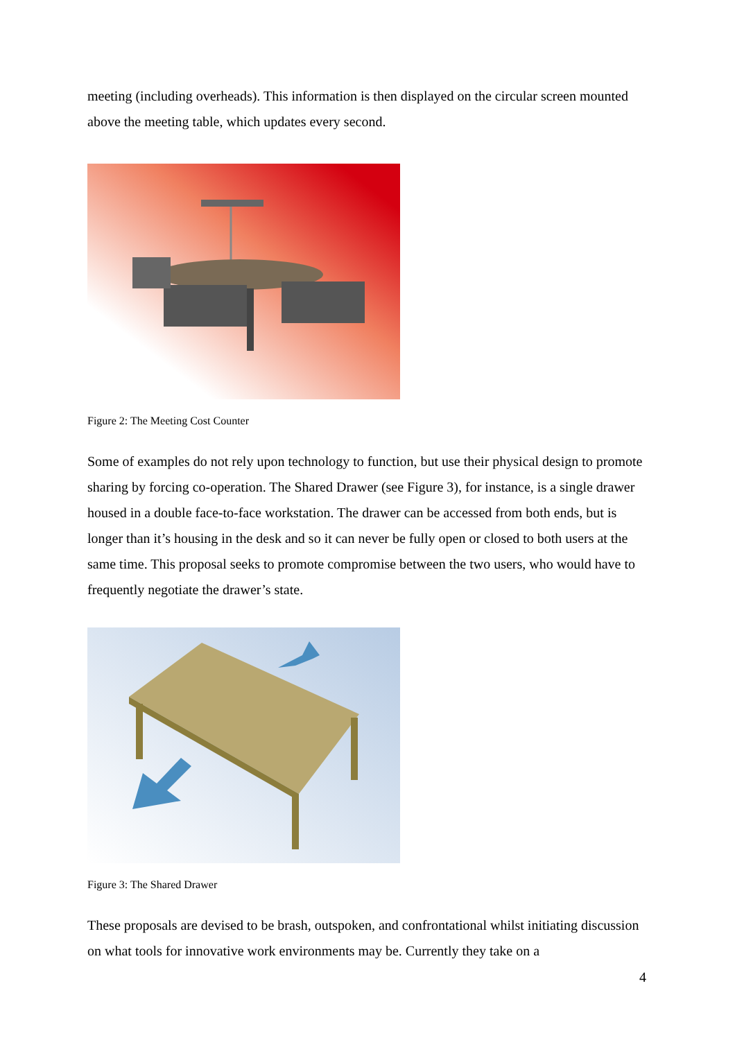meeting (including overheads). This information is then displayed on the circular screen mounted above the meeting table, which updates every second.
Figure 2: The Meeting Cost Counter
Some of examples do not rely upon technology to function, but use their physical design to promote sharing by forcing co-operation. The Shared Drawer (see Figure 3), for instance, is a single drawer housed in a double face-to-face workstation. The drawer can be accessed from both ends, but is longer than it’s housing in the desk and so it can never be fully open or closed to both users at the same time. This proposal seeks to promote compromise between the two users, who would have to frequently negotiate the drawer’s state.
Figure 3: The Shared Drawer
These proposals are devised to be brash, outspoken, and confrontational whilst initiating discussion on what tools for innovative work environments may be. Currently they take on a
4